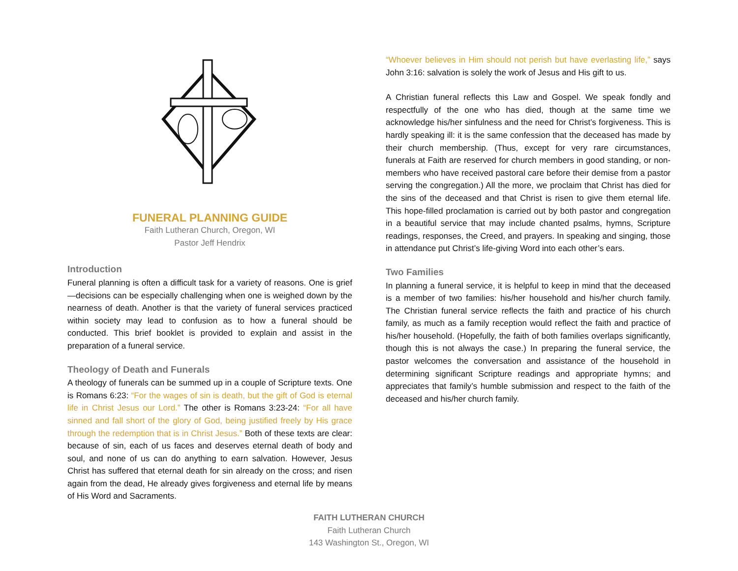FUNERAL PLANNING GUIDE
Faith Lutheran Church, Oregon, WI
Pastor Jeff Hendrix
Introduction
Funeral planning is often a difficult task for a variety of reasons. One is grief—decisions can be especially challenging when one is weighed down by the nearness of death. Another is that the variety of funeral services practiced within society may lead to confusion as to how a funeral should be conducted. This brief booklet is provided to explain and assist in the preparation of a funeral service.
Theology of Death and Funerals
A theology of funerals can be summed up in a couple of Scripture texts. One is Romans 6:23: “For the wages of sin is death, but the gift of God is eternal life in Christ Jesus our Lord.” The other is Romans 3:23-24: “For all have sinned and fall short of the glory of God, being justified freely by His grace through the redemption that is in Christ Jesus.” Both of these texts are clear: because of sin, each of us faces and deserves eternal death of body and soul, and none of us can do anything to earn salvation. However, Jesus Christ has suffered that eternal death for sin already on the cross; and risen again from the dead, He already gives forgiveness and eternal life by means of His Word and Sacraments.
“Whoever believes in Him should not perish but have everlasting life,” says John 3:16: salvation is solely the work of Jesus and His gift to us.
A Christian funeral reflects this Law and Gospel. We speak fondly and respectfully of the one who has died, though at the same time we acknowledge his/her sinfulness and the need for Christ’s forgiveness. This is hardly speaking ill: it is the same confession that the deceased has made by their church membership. (Thus, except for very rare circumstances, funerals at Faith are reserved for church members in good standing, or non-members who have received pastoral care before their demise from a pastor serving the congregation.) All the more, we proclaim that Christ has died for the sins of the deceased and that Christ is risen to give them eternal life. This hope-filled proclamation is carried out by both pastor and congregation in a beautiful service that may include chanted psalms, hymns, Scripture readings, responses, the Creed, and prayers. In speaking and singing, those in attendance put Christ’s life-giving Word into each other’s ears.
Two Families
In planning a funeral service, it is helpful to keep in mind that the deceased is a member of two families: his/her household and his/her church family. The Christian funeral service reflects the faith and practice of his church family, as much as a family reception would reflect the faith and practice of his/her household. (Hopefully, the faith of both families overlaps significantly, though this is not always the case.) In preparing the funeral service, the pastor welcomes the conversation and assistance of the household in determining significant Scripture readings and appropriate hymns; and appreciates that family’s humble submission and respect to the faith of the deceased and his/her church family.
FAITH LUTHERAN CHURCH
Faith Lutheran Church
143 Washington St., Oregon, WI